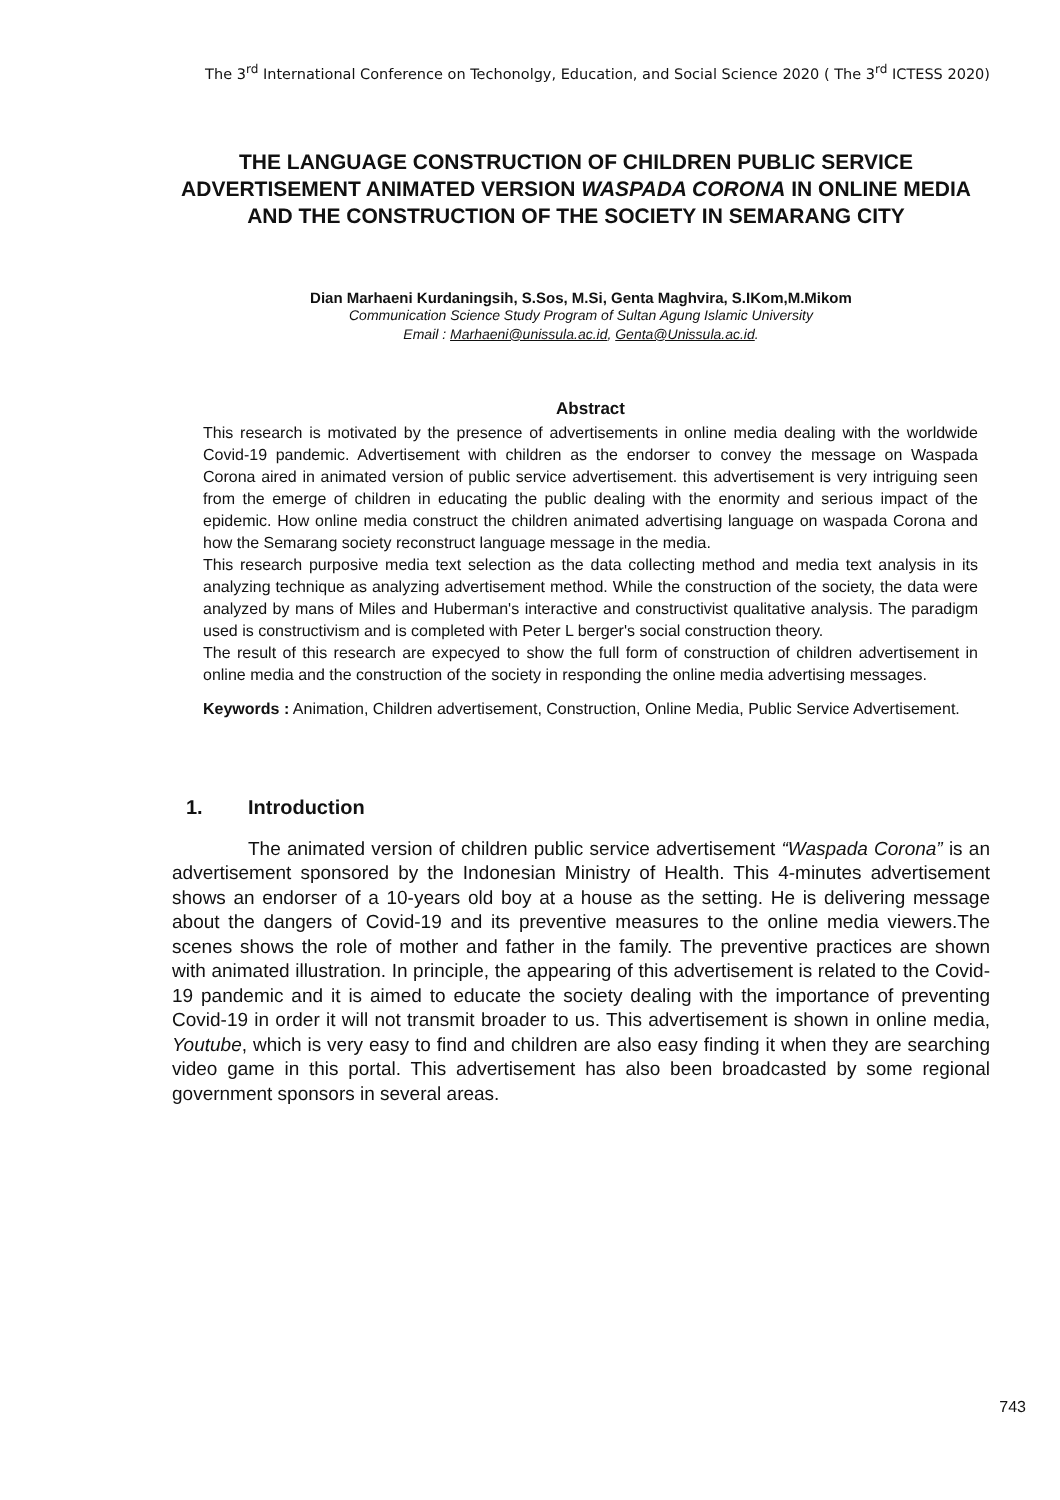The 3<sup>rd</sup> International Conference on Techonolgy, Education, and Social Science 2020 ( The 3<sup>rd</sup> ICTESS 2020)
THE LANGUAGE CONSTRUCTION OF CHILDREN PUBLIC SERVICE ADVERTISEMENT ANIMATED VERSION WASPADA CORONA IN ONLINE MEDIA AND THE CONSTRUCTION OF THE SOCIETY IN SEMARANG CITY
Dian Marhaeni Kurdaningsih, S.Sos, M.Si, Genta Maghvira, S.IKom,M.Mikom
Communication Science Study Program of Sultan Agung Islamic University
Email : Marhaeni@unissula.ac.id, Genta@Unissula.ac.id.
Abstract
This research is motivated by the presence of advertisements in online media dealing with the worldwide Covid-19 pandemic. Advertisement with children as the endorser to convey the message on Waspada Corona aired in animated version of public service advertisement. this advertisement is very intriguing seen from the emerge of children in educating the public dealing with the enormity and serious impact of the epidemic. How online media construct the children animated advertising language on waspada Corona and how the Semarang society reconstruct language message in the media.
This research purposive media text selection as the data collecting method and media text analysis in its analyzing technique as analyzing advertisement method. While the construction of the society, the data were analyzed by mans of Miles and Huberman's interactive and constructivist qualitative analysis. The paradigm used is constructivism and is completed with Peter L berger's social construction theory.
The result of this research are expecyed to show the full form of construction of children advertisement in online media and the construction of the society in responding the online media advertising messages.
Keywords : Animation, Children advertisement, Construction, Online Media, Public Service Advertisement.
1. Introduction
The animated version of children public service advertisement “Waspada Corona” is an advertisement sponsored by the Indonesian Ministry of Health. This 4-minutes advertisement shows an endorser of a 10-years old boy at a house as the setting. He is delivering message about the dangers of Covid-19 and its preventive measures to the online media viewers.The scenes shows the role of mother and father in the family. The preventive practices are shown with animated illustration. In principle, the appearing of this advertisement is related to the Covid-19 pandemic and it is aimed to educate the society dealing with the importance of preventing Covid-19 in order it will not transmit broader to us. This advertisement is shown in online media, Youtube, which is very easy to find and children are also easy finding it when they are searching video game in this portal. This advertisement has also been broadcasted by some regional government sponsors in several areas.
743